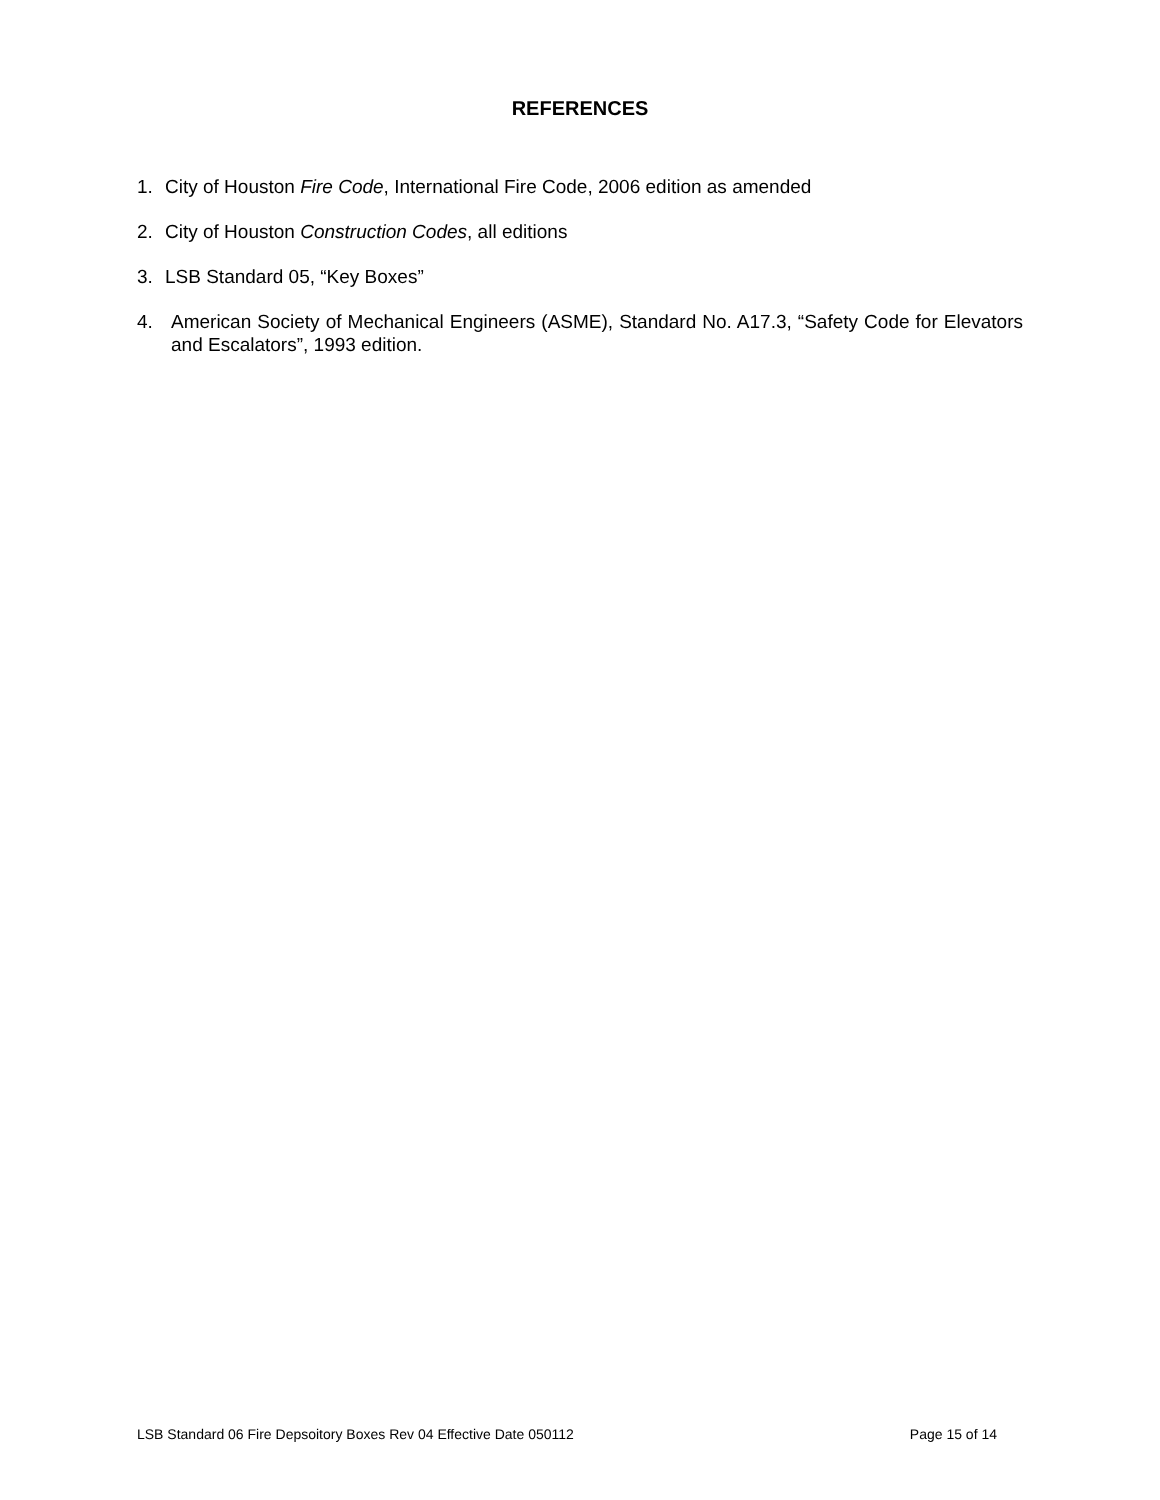REFERENCES
1. City of Houston Fire Code, International Fire Code, 2006 edition as amended
2. City of Houston Construction Codes, all editions
3. LSB Standard 05, “Key Boxes”
4. American Society of Mechanical Engineers (ASME), Standard No. A17.3, “Safety Code for Elevators and Escalators”, 1993 edition.
LSB Standard 06 Fire Depsoitory Boxes Rev 04 Effective Date 050112 Page 15 of 14